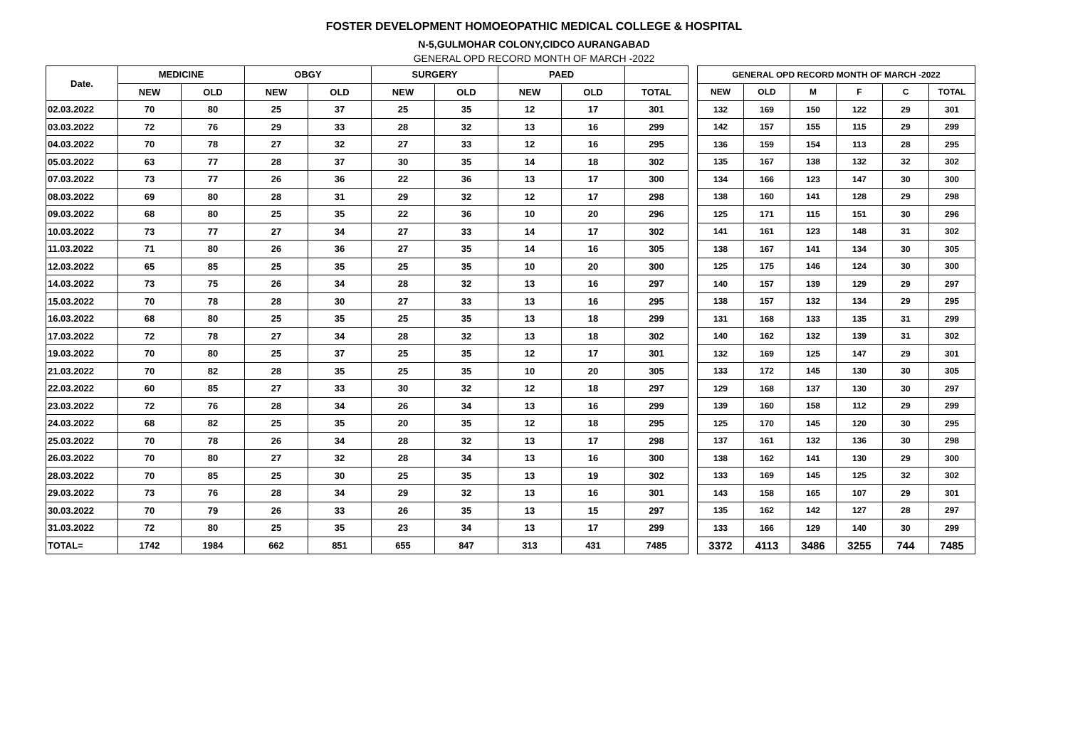FOSTER DEVELOPMENT HOMOEOPATHIC MEDICAL COLLEGE & HOSPITAL
N-5,GULMOHAR COLONY,CIDCO AURANGABAD
GENERAL OPD RECORD MONTH OF MARCH -2022
| Date. | MEDICINE | | OBGY | | SURGERY | | PAED | | |
| --- | --- | --- | --- | --- | --- | --- | --- | --- | --- |
| | NEW | OLD | NEW | OLD | NEW | OLD | NEW | OLD | TOTAL |
| 02.03.2022 | 70 | 80 | 25 | 37 | 25 | 35 | 12 | 17 | 301 |
| 03.03.2022 | 72 | 76 | 29 | 33 | 28 | 32 | 13 | 16 | 299 |
| 04.03.2022 | 70 | 78 | 27 | 32 | 27 | 33 | 12 | 16 | 295 |
| 05.03.2022 | 63 | 77 | 28 | 37 | 30 | 35 | 14 | 18 | 302 |
| 07.03.2022 | 73 | 77 | 26 | 36 | 22 | 36 | 13 | 17 | 300 |
| 08.03.2022 | 69 | 80 | 28 | 31 | 29 | 32 | 12 | 17 | 298 |
| 09.03.2022 | 68 | 80 | 25 | 35 | 22 | 36 | 10 | 20 | 296 |
| 10.03.2022 | 73 | 77 | 27 | 34 | 27 | 33 | 14 | 17 | 302 |
| 11.03.2022 | 71 | 80 | 26 | 36 | 27 | 35 | 14 | 16 | 305 |
| 12.03.2022 | 65 | 85 | 25 | 35 | 25 | 35 | 10 | 20 | 300 |
| 14.03.2022 | 73 | 75 | 26 | 34 | 28 | 32 | 13 | 16 | 297 |
| 15.03.2022 | 70 | 78 | 28 | 30 | 27 | 33 | 13 | 16 | 295 |
| 16.03.2022 | 68 | 80 | 25 | 35 | 25 | 35 | 13 | 18 | 299 |
| 17.03.2022 | 72 | 78 | 27 | 34 | 28 | 32 | 13 | 18 | 302 |
| 19.03.2022 | 70 | 80 | 25 | 37 | 25 | 35 | 12 | 17 | 301 |
| 21.03.2022 | 70 | 82 | 28 | 35 | 25 | 35 | 10 | 20 | 305 |
| 22.03.2022 | 60 | 85 | 27 | 33 | 30 | 32 | 12 | 18 | 297 |
| 23.03.2022 | 72 | 76 | 28 | 34 | 26 | 34 | 13 | 16 | 299 |
| 24.03.2022 | 68 | 82 | 25 | 35 | 20 | 35 | 12 | 18 | 295 |
| 25.03.2022 | 70 | 78 | 26 | 34 | 28 | 32 | 13 | 17 | 298 |
| 26.03.2022 | 70 | 80 | 27 | 32 | 28 | 34 | 13 | 16 | 300 |
| 28.03.2022 | 70 | 85 | 25 | 30 | 25 | 35 | 13 | 19 | 302 |
| 29.03.2022 | 73 | 76 | 28 | 34 | 29 | 32 | 13 | 16 | 301 |
| 30.03.2022 | 70 | 79 | 26 | 33 | 26 | 35 | 13 | 15 | 297 |
| 31.03.2022 | 72 | 80 | 25 | 35 | 23 | 34 | 13 | 17 | 299 |
| TOTAL= | 1742 | 1984 | 662 | 851 | 655 | 847 | 313 | 431 | 7485 |
| GENERAL OPD RECORD MONTH OF MARCH -2022 | | | | | |
| --- | --- | --- | --- | --- | --- |
| NEW | OLD | M | F | C | TOTAL |
| 132 | 169 | 150 | 122 | 29 | 301 |
| 142 | 157 | 155 | 115 | 29 | 299 |
| 136 | 159 | 154 | 113 | 28 | 295 |
| 135 | 167 | 138 | 132 | 32 | 302 |
| 134 | 166 | 123 | 147 | 30 | 300 |
| 138 | 160 | 141 | 128 | 29 | 298 |
| 125 | 171 | 115 | 151 | 30 | 296 |
| 141 | 161 | 123 | 148 | 31 | 302 |
| 138 | 167 | 141 | 134 | 30 | 305 |
| 125 | 175 | 146 | 124 | 30 | 300 |
| 140 | 157 | 139 | 129 | 29 | 297 |
| 138 | 157 | 132 | 134 | 29 | 295 |
| 131 | 168 | 133 | 135 | 31 | 299 |
| 140 | 162 | 132 | 139 | 31 | 302 |
| 132 | 169 | 125 | 147 | 29 | 301 |
| 133 | 172 | 145 | 130 | 30 | 305 |
| 129 | 168 | 137 | 130 | 30 | 297 |
| 139 | 160 | 158 | 112 | 29 | 299 |
| 125 | 170 | 145 | 120 | 30 | 295 |
| 137 | 161 | 132 | 136 | 30 | 298 |
| 138 | 162 | 141 | 130 | 29 | 300 |
| 133 | 169 | 145 | 125 | 32 | 302 |
| 143 | 158 | 165 | 107 | 29 | 301 |
| 135 | 162 | 142 | 127 | 28 | 297 |
| 133 | 166 | 129 | 140 | 30 | 299 |
| 3372 | 4113 | 3486 | 3255 | 744 | 7485 |